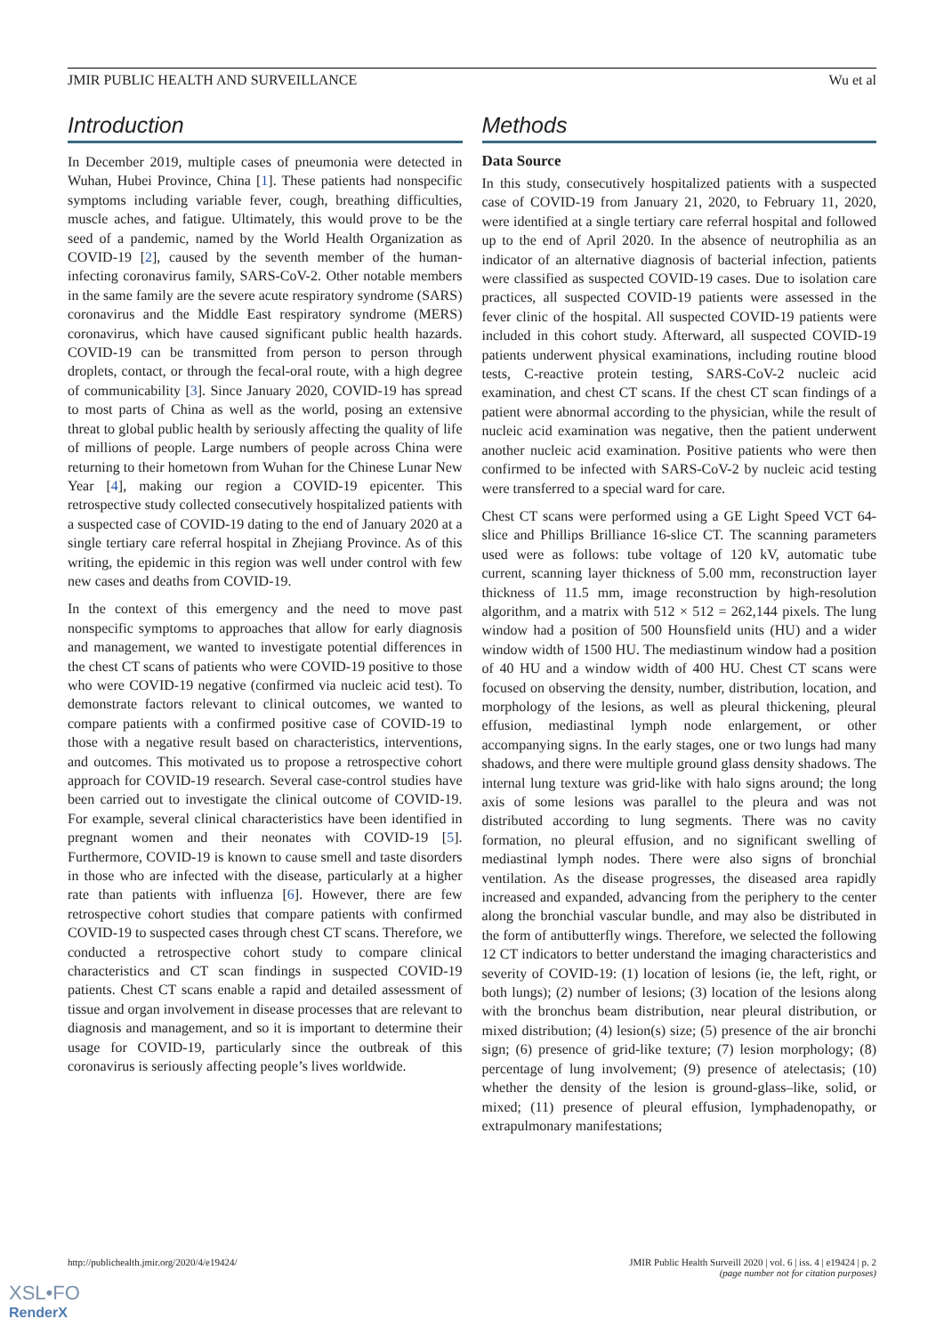JMIR PUBLIC HEALTH AND SURVEILLANCE Wu et al
Introduction
In December 2019, multiple cases of pneumonia were detected in Wuhan, Hubei Province, China [1]. These patients had nonspecific symptoms including variable fever, cough, breathing difficulties, muscle aches, and fatigue. Ultimately, this would prove to be the seed of a pandemic, named by the World Health Organization as COVID-19 [2], caused by the seventh member of the human-infecting coronavirus family, SARS-CoV-2. Other notable members in the same family are the severe acute respiratory syndrome (SARS) coronavirus and the Middle East respiratory syndrome (MERS) coronavirus, which have caused significant public health hazards. COVID-19 can be transmitted from person to person through droplets, contact, or through the fecal-oral route, with a high degree of communicability [3]. Since January 2020, COVID-19 has spread to most parts of China as well as the world, posing an extensive threat to global public health by seriously affecting the quality of life of millions of people. Large numbers of people across China were returning to their hometown from Wuhan for the Chinese Lunar New Year [4], making our region a COVID-19 epicenter. This retrospective study collected consecutively hospitalized patients with a suspected case of COVID-19 dating to the end of January 2020 at a single tertiary care referral hospital in Zhejiang Province. As of this writing, the epidemic in this region was well under control with few new cases and deaths from COVID-19.
In the context of this emergency and the need to move past nonspecific symptoms to approaches that allow for early diagnosis and management, we wanted to investigate potential differences in the chest CT scans of patients who were COVID-19 positive to those who were COVID-19 negative (confirmed via nucleic acid test). To demonstrate factors relevant to clinical outcomes, we wanted to compare patients with a confirmed positive case of COVID-19 to those with a negative result based on characteristics, interventions, and outcomes. This motivated us to propose a retrospective cohort approach for COVID-19 research. Several case-control studies have been carried out to investigate the clinical outcome of COVID-19. For example, several clinical characteristics have been identified in pregnant women and their neonates with COVID-19 [5]. Furthermore, COVID-19 is known to cause smell and taste disorders in those who are infected with the disease, particularly at a higher rate than patients with influenza [6]. However, there are few retrospective cohort studies that compare patients with confirmed COVID-19 to suspected cases through chest CT scans. Therefore, we conducted a retrospective cohort study to compare clinical characteristics and CT scan findings in suspected COVID-19 patients. Chest CT scans enable a rapid and detailed assessment of tissue and organ involvement in disease processes that are relevant to diagnosis and management, and so it is important to determine their usage for COVID-19, particularly since the outbreak of this coronavirus is seriously affecting people’s lives worldwide.
Methods
Data Source
In this study, consecutively hospitalized patients with a suspected case of COVID-19 from January 21, 2020, to February 11, 2020, were identified at a single tertiary care referral hospital and followed up to the end of April 2020. In the absence of neutrophilia as an indicator of an alternative diagnosis of bacterial infection, patients were classified as suspected COVID-19 cases. Due to isolation care practices, all suspected COVID-19 patients were assessed in the fever clinic of the hospital. All suspected COVID-19 patients were included in this cohort study. Afterward, all suspected COVID-19 patients underwent physical examinations, including routine blood tests, C-reactive protein testing, SARS-CoV-2 nucleic acid examination, and chest CT scans. If the chest CT scan findings of a patient were abnormal according to the physician, while the result of nucleic acid examination was negative, then the patient underwent another nucleic acid examination. Positive patients who were then confirmed to be infected with SARS-CoV-2 by nucleic acid testing were transferred to a special ward for care.
Chest CT scans were performed using a GE Light Speed VCT 64-slice and Phillips Brilliance 16-slice CT. The scanning parameters used were as follows: tube voltage of 120 kV, automatic tube current, scanning layer thickness of 5.00 mm, reconstruction layer thickness of 11.5 mm, image reconstruction by high-resolution algorithm, and a matrix with 512 × 512 = 262,144 pixels. The lung window had a position of 500 Hounsfield units (HU) and a wider window width of 1500 HU. The mediastinum window had a position of 40 HU and a window width of 400 HU. Chest CT scans were focused on observing the density, number, distribution, location, and morphology of the lesions, as well as pleural thickening, pleural effusion, mediastinal lymph node enlargement, or other accompanying signs. In the early stages, one or two lungs had many shadows, and there were multiple ground glass density shadows. The internal lung texture was grid-like with halo signs around; the long axis of some lesions was parallel to the pleura and was not distributed according to lung segments. There was no cavity formation, no pleural effusion, and no significant swelling of mediastinal lymph nodes. There were also signs of bronchial ventilation. As the disease progresses, the diseased area rapidly increased and expanded, advancing from the periphery to the center along the bronchial vascular bundle, and may also be distributed in the form of antibutterfly wings. Therefore, we selected the following 12 CT indicators to better understand the imaging characteristics and severity of COVID-19: (1) location of lesions (ie, the left, right, or both lungs); (2) number of lesions; (3) location of the lesions along with the bronchus beam distribution, near pleural distribution, or mixed distribution; (4) lesion(s) size; (5) presence of the air bronchi sign; (6) presence of grid-like texture; (7) lesion morphology; (8) percentage of lung involvement; (9) presence of atelectasis; (10) whether the density of the lesion is ground-glass–like, solid, or mixed; (11) presence of pleural effusion, lymphadenopathy, or extrapulmonary manifestations;
http://publichealth.jmir.org/2020/4/e19424/ JMIR Public Health Surveill 2020 | vol. 6 | iss. 4 | e19424 | p. 2
(page number not for citation purposes)
XSL•FO
RenderX